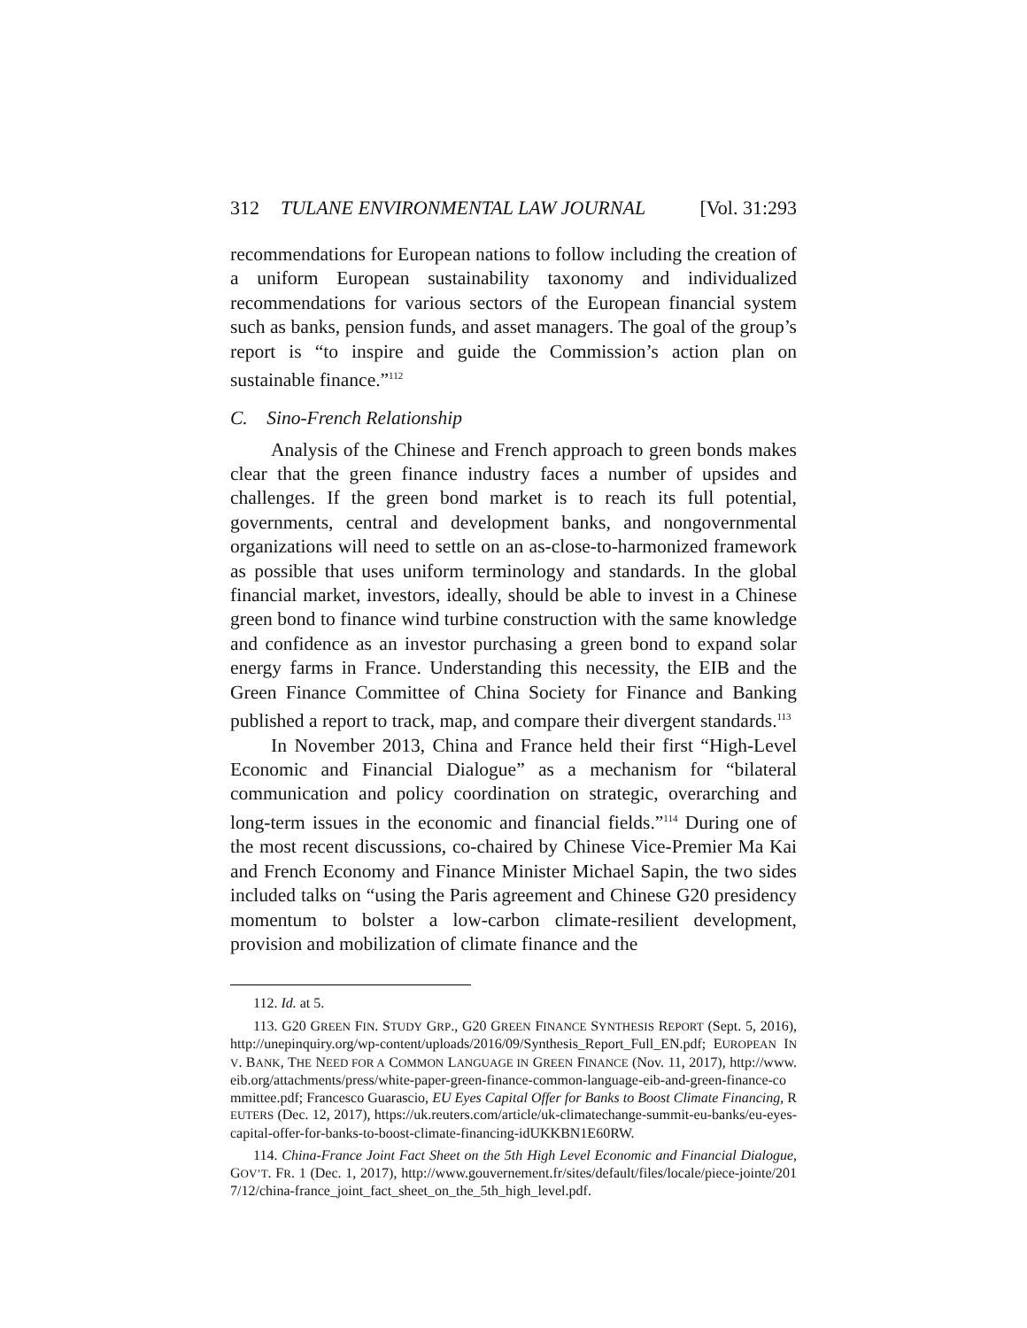312 TULANE ENVIRONMENTAL LAW JOURNAL [Vol. 31:293
recommendations for European nations to follow including the creation of a uniform European sustainability taxonomy and individualized recommendations for various sectors of the European financial system such as banks, pension funds, and asset managers. The goal of the group’s report is “to inspire and guide the Commission’s action plan on sustainable finance.”<sup>112</sup>
C. Sino-French Relationship
Analysis of the Chinese and French approach to green bonds makes clear that the green finance industry faces a number of upsides and challenges. If the green bond market is to reach its full potential, governments, central and development banks, and nongovernmental organizations will need to settle on an as-close-to-harmonized framework as possible that uses uniform terminology and standards. In the global financial market, investors, ideally, should be able to invest in a Chinese green bond to finance wind turbine construction with the same knowledge and confidence as an investor purchasing a green bond to expand solar energy farms in France. Understanding this necessity, the EIB and the Green Finance Committee of China Society for Finance and Banking published a report to track, map, and compare their divergent standards.<sup>113</sup>
In November 2013, China and France held their first “High-Level Economic and Financial Dialogue” as a mechanism for “bilateral communication and policy coordination on strategic, overarching and long-term issues in the economic and financial fields.”<sup>114</sup> During one of the most recent discussions, co-chaired by Chinese Vice-Premier Ma Kai and French Economy and Finance Minister Michael Sapin, the two sides included talks on “using the Paris agreement and Chinese G20 presidency momentum to bolster a low-carbon climate-resilient development, provision and mobilization of climate finance and the
112. Id. at 5.
113. G20 GREEN FIN. STUDY GRP., G20 GREEN FINANCE SYNTHESIS REPORT (Sept. 5, 2016), http://unepinquiry.org/wp-content/uploads/2016/09/Synthesis_Report_Full_EN.pdf; EUROPEAN INV. BANK, THE NEED FOR A COMMON LANGUAGE IN GREEN FINANCE (Nov. 11, 2017), http://www.eib.org/attachments/press/white-paper-green-finance-common-language-eib-and-green-finance-committee.pdf; Francesco Guarascio, EU Eyes Capital Offer for Banks to Boost Climate Financing, REUTERS (Dec. 12, 2017), https://uk.reuters.com/article/uk-climatechange-summit-eu-banks/eu-eyes-capital-offer-for-banks-to-boost-climate-financing-idUKKBN1E60RW.
114. China-France Joint Fact Sheet on the 5th High Level Economic and Financial Dialogue, GOV’T. FR. 1 (Dec. 1, 2017), http://www.gouvernement.fr/sites/default/files/locale/piece-jointe/2017/12/china-france_joint_fact_sheet_on_the_5th_high_level.pdf.